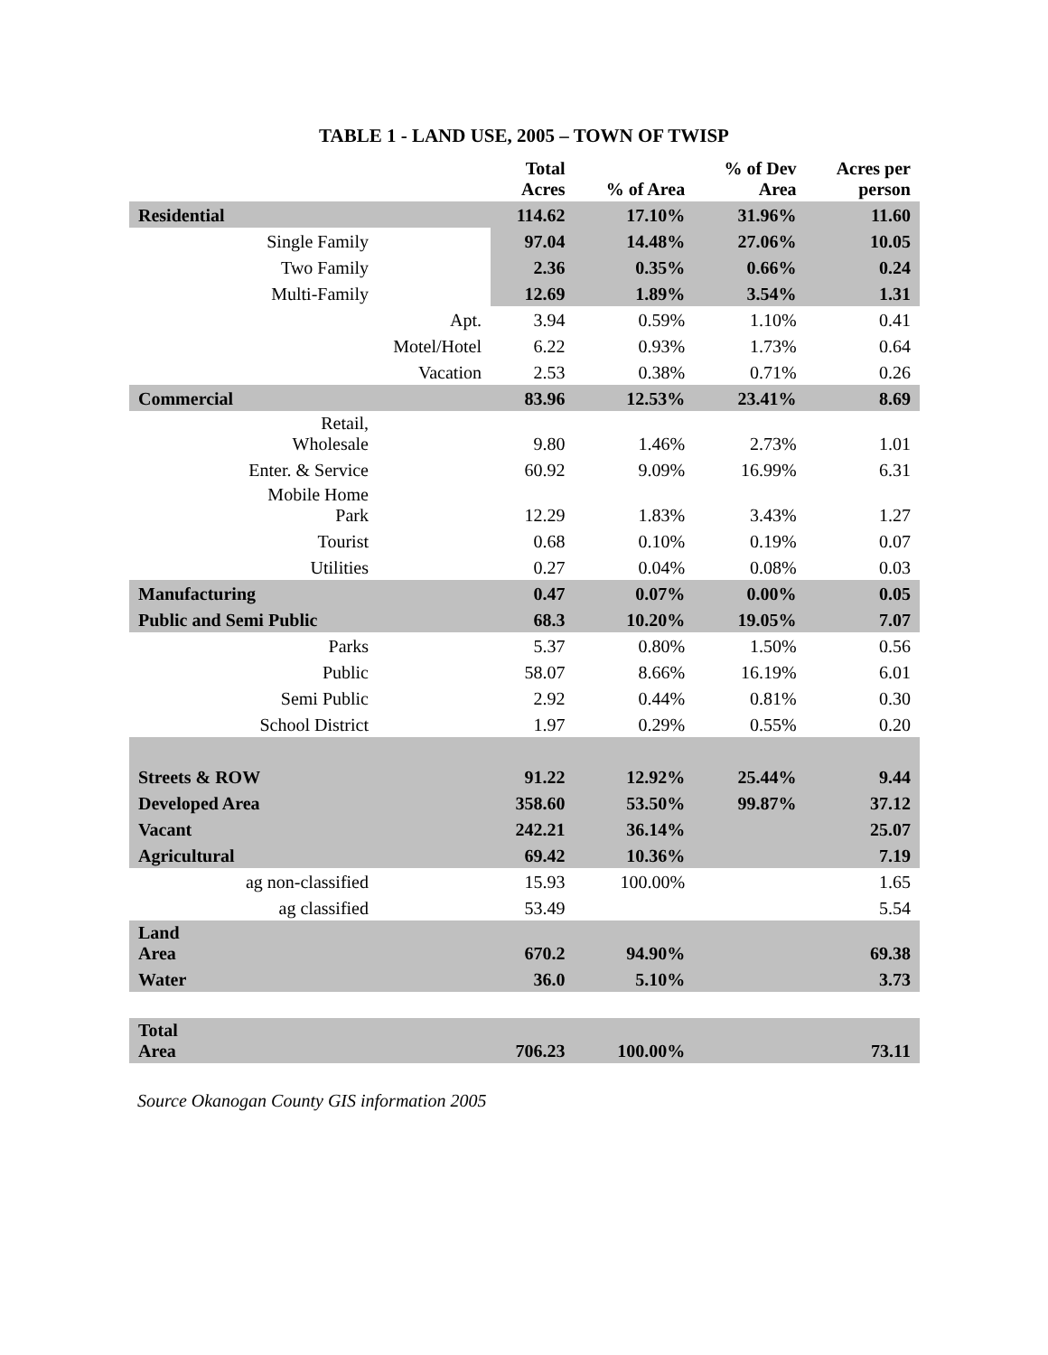TABLE 1 - LAND USE, 2005 – TOWN OF TWISP
| | | Total Acres | % of Area | % of Dev Area | Acres per person |
| --- | --- | --- | --- | --- | --- |
| Residential | | 114.62 | 17.10% | 31.96% | 11.60 |
| Single Family | | 97.04 | 14.48% | 27.06% | 10.05 |
| Two Family | | 2.36 | 0.35% | 0.66% | 0.24 |
| Multi-Family | | 12.69 | 1.89% | 3.54% | 1.31 |
| | Apt. | 3.94 | 0.59% | 1.10% | 0.41 |
| | Motel/Hotel | 6.22 | 0.93% | 1.73% | 0.64 |
| | Vacation | 2.53 | 0.38% | 0.71% | 0.26 |
| Commercial | | 83.96 | 12.53% | 23.41% | 8.69 |
| Retail, Wholesale | | 9.80 | 1.46% | 2.73% | 1.01 |
| Enter. & Service | | 60.92 | 9.09% | 16.99% | 6.31 |
| Mobile Home Park | | 12.29 | 1.83% | 3.43% | 1.27 |
| Tourist | | 0.68 | 0.10% | 0.19% | 0.07 |
| Utilities | | 0.27 | 0.04% | 0.08% | 0.03 |
| Manufacturing | | 0.47 | 0.07% | 0.00% | 0.05 |
| Public and Semi Public | | 68.3 | 10.20% | 19.05% | 7.07 |
| Parks | | 5.37 | 0.80% | 1.50% | 0.56 |
| Public | | 58.07 | 8.66% | 16.19% | 6.01 |
| Semi Public | | 2.92 | 0.44% | 0.81% | 0.30 |
| School District | | 1.97 | 0.29% | 0.55% | 0.20 |
| Streets & ROW | | 91.22 | 12.92% | 25.44% | 9.44 |
| Developed Area | | 358.60 | 53.50% | 99.87% | 37.12 |
| Vacant | | 242.21 | 36.14% | | 25.07 |
| Agricultural | | 69.42 | 10.36% | | 7.19 |
| ag non-classified | | 15.93 | 100.00% | | 1.65 |
| ag classified | | 53.49 | | | 5.54 |
| Land Area | | 670.2 | 94.90% | | 69.38 |
| Water | | 36.0 | 5.10% | | 3.73 |
| Total Area | | 706.23 | 100.00% | | 73.11 |
Source Okanogan County GIS information 2005